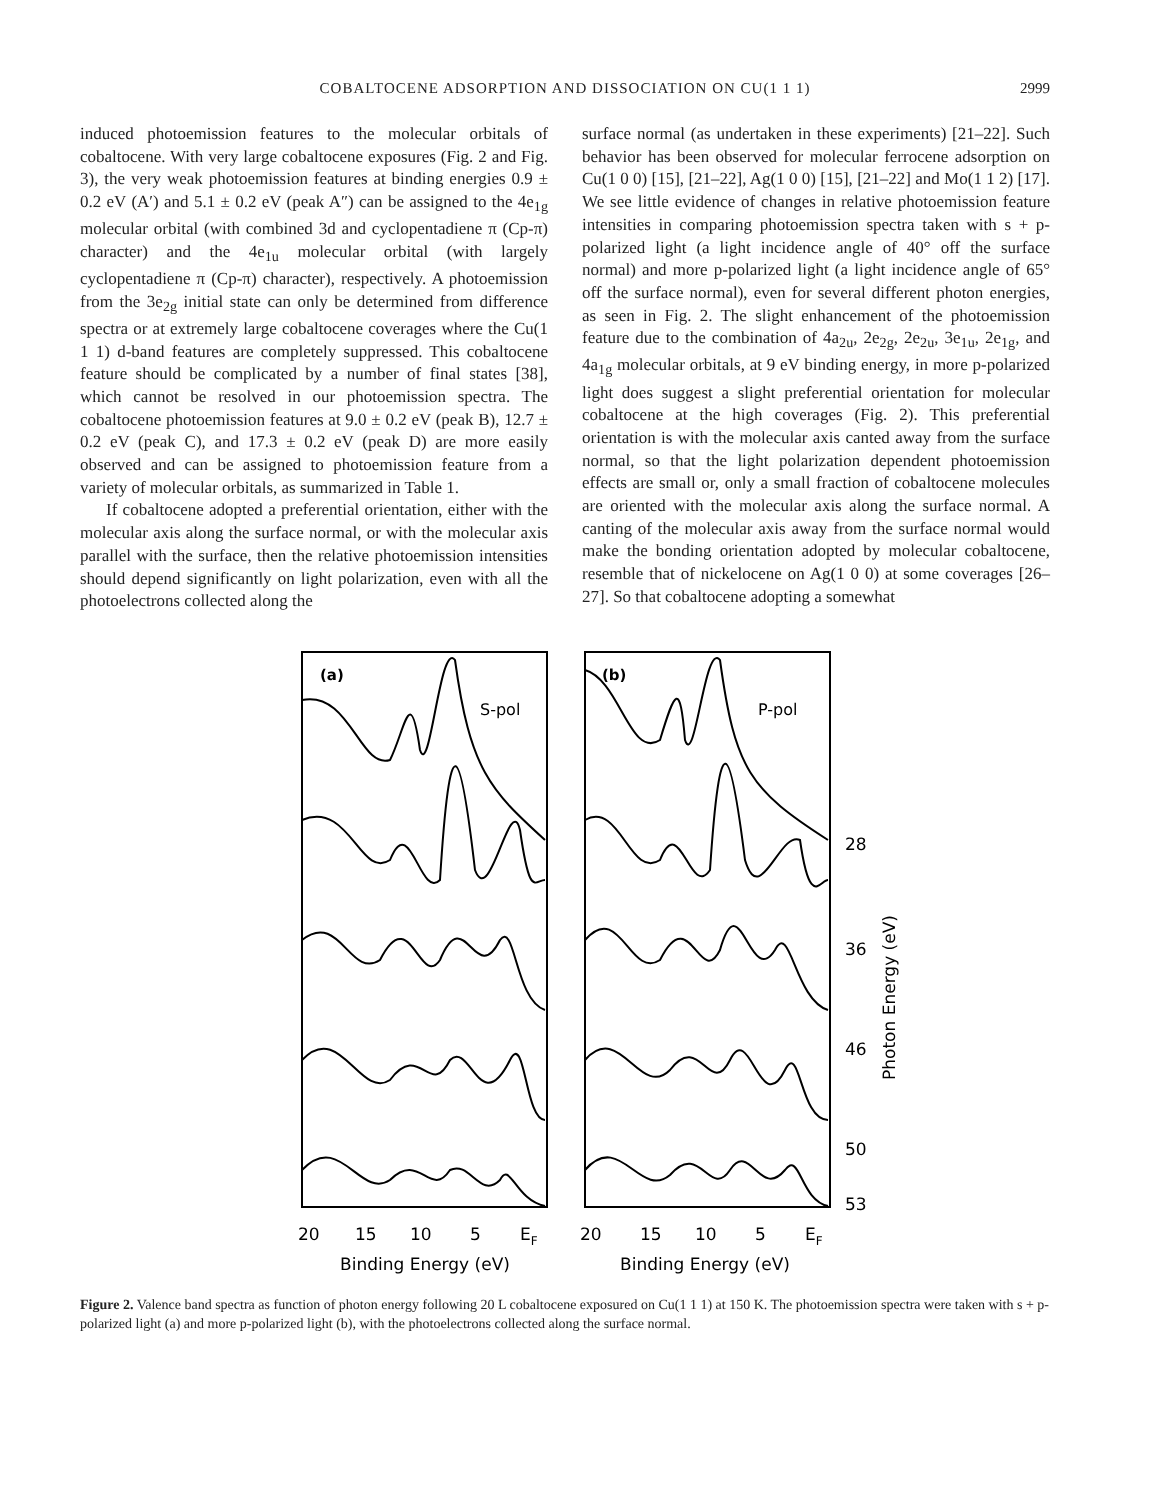COBALTOCENE ADSORPTION AND DISSOCIATION ON CU(1 1 1)
2999
induced photoemission features to the molecular orbitals of cobaltocene. With very large cobaltocene exposures (Fig. 2 and Fig. 3), the very weak photoemission features at binding energies 0.9 ± 0.2 eV (A′) and 5.1 ± 0.2 eV (peak A″) can be assigned to the 4e<sub>1g</sub> molecular orbital (with combined 3d and cyclopentadiene π (Cp-π) character) and the 4e<sub>1u</sub> molecular orbital (with largely cyclopentadiene π (Cp-π) character), respectively. A photoemission from the 3e<sub>2g</sub> initial state can only be determined from difference spectra or at extremely large cobaltocene coverages where the Cu(1 1 1) d-band features are completely suppressed. This cobaltocene feature should be complicated by a number of final states [38], which cannot be resolved in our photoemission spectra. The cobaltocene photoemission features at 9.0 ± 0.2 eV (peak B), 12.7 ± 0.2 eV (peak C), and 17.3 ± 0.2 eV (peak D) are more easily observed and can be assigned to photoemission feature from a variety of molecular orbitals, as summarized in Table 1.
If cobaltocene adopted a preferential orientation, either with the molecular axis along the surface normal, or with the molecular axis parallel with the surface, then the relative photoemission intensities should depend significantly on light polarization, even with all the photoelectrons collected along the
surface normal (as undertaken in these experiments) [21–22]. Such behavior has been observed for molecular ferrocene adsorption on Cu(1 0 0) [15], [21–22], Ag(1 0 0) [15], [21–22] and Mo(1 1 2) [17]. We see little evidence of changes in relative photoemission feature intensities in comparing photoemission spectra taken with s + p-polarized light (a light incidence angle of 40° off the surface normal) and more p-polarized light (a light incidence angle of 65° off the surface normal), even for several different photon energies, as seen in Fig. 2. The slight enhancement of the photoemission feature due to the combination of 4a<sub>2u</sub>, 2e<sub>2g</sub>, 2e<sub>2u</sub>, 3e<sub>1u</sub>, 2e<sub>1g</sub>, and 4a<sub>1g</sub> molecular orbitals, at 9 eV binding energy, in more p-polarized light does suggest a slight preferential orientation for molecular cobaltocene at the high coverages (Fig. 2). This preferential orientation is with the molecular axis canted away from the surface normal, so that the light polarization dependent photoemission effects are small or, only a small fraction of cobaltocene molecules are oriented with the molecular axis along the surface normal. A canting of the molecular axis away from the surface normal would make the bonding orientation adopted by molecular cobaltocene, resemble that of nickelocene on Ag(1 0 0) at some coverages [26–27]. So that cobaltocene adopting a somewhat
(a)
S-pol
(b)
P-pol
20
15
10
5
EF
20
15
10
5
EF
Binding Energy (eV)
Binding Energy (eV)
28
36
46
50
53
Photon Energy (eV)
Figure 2. Valence band spectra as function of photon energy following 20 L cobaltocene exposured on Cu(1 1 1) at 150 K. The photoemission spectra were taken with s + p-polarized light (a) and more p-polarized light (b), with the photoelectrons collected along the surface normal.